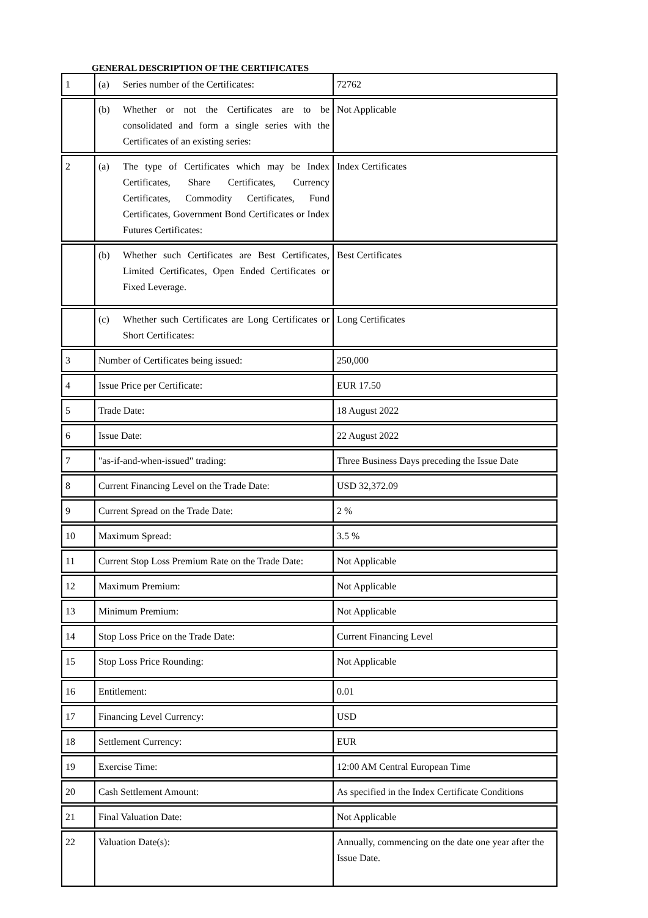GENERAL DESCRIPTION OF THE CERTIFICATES
| 1 | (a) Series number of the Certificates: | 72762 |
| | (b) Whether or not the Certificates are to be consolidated and form a single series with the Certificates of an existing series: | Not Applicable |
| 2 | (a) The type of Certificates which may be Index Certificates, Share Certificates, Currency Certificates, Commodity Certificates, Fund Certificates, Government Bond Certificates or Index Futures Certificates: | Index Certificates |
| | (b) Whether such Certificates are Best Certificates, Limited Certificates, Open Ended Certificates or Fixed Leverage. | Best Certificates |
| | (c) Whether such Certificates are Long Certificates or Short Certificates: | Long Certificates |
| 3 | Number of Certificates being issued: | 250,000 |
| 4 | Issue Price per Certificate: | EUR 17.50 |
| 5 | Trade Date: | 18 August 2022 |
| 6 | Issue Date: | 22 August 2022 |
| 7 | "as-if-and-when-issued" trading: | Three Business Days preceding the Issue Date |
| 8 | Current Financing Level on the Trade Date: | USD 32,372.09 |
| 9 | Current Spread on the Trade Date: | 2 % |
| 10 | Maximum Spread: | 3.5 % |
| 11 | Current Stop Loss Premium Rate on the Trade Date: | Not Applicable |
| 12 | Maximum Premium: | Not Applicable |
| 13 | Minimum Premium: | Not Applicable |
| 14 | Stop Loss Price on the Trade Date: | Current Financing Level |
| 15 | Stop Loss Price Rounding: | Not Applicable |
| 16 | Entitlement: | 0.01 |
| 17 | Financing Level Currency: | USD |
| 18 | Settlement Currency: | EUR |
| 19 | Exercise Time: | 12:00 AM Central European Time |
| 20 | Cash Settlement Amount: | As specified in the Index Certificate Conditions |
| 21 | Final Valuation Date: | Not Applicable |
| 22 | Valuation Date(s): | Annually, commencing on the date one year after the Issue Date. |